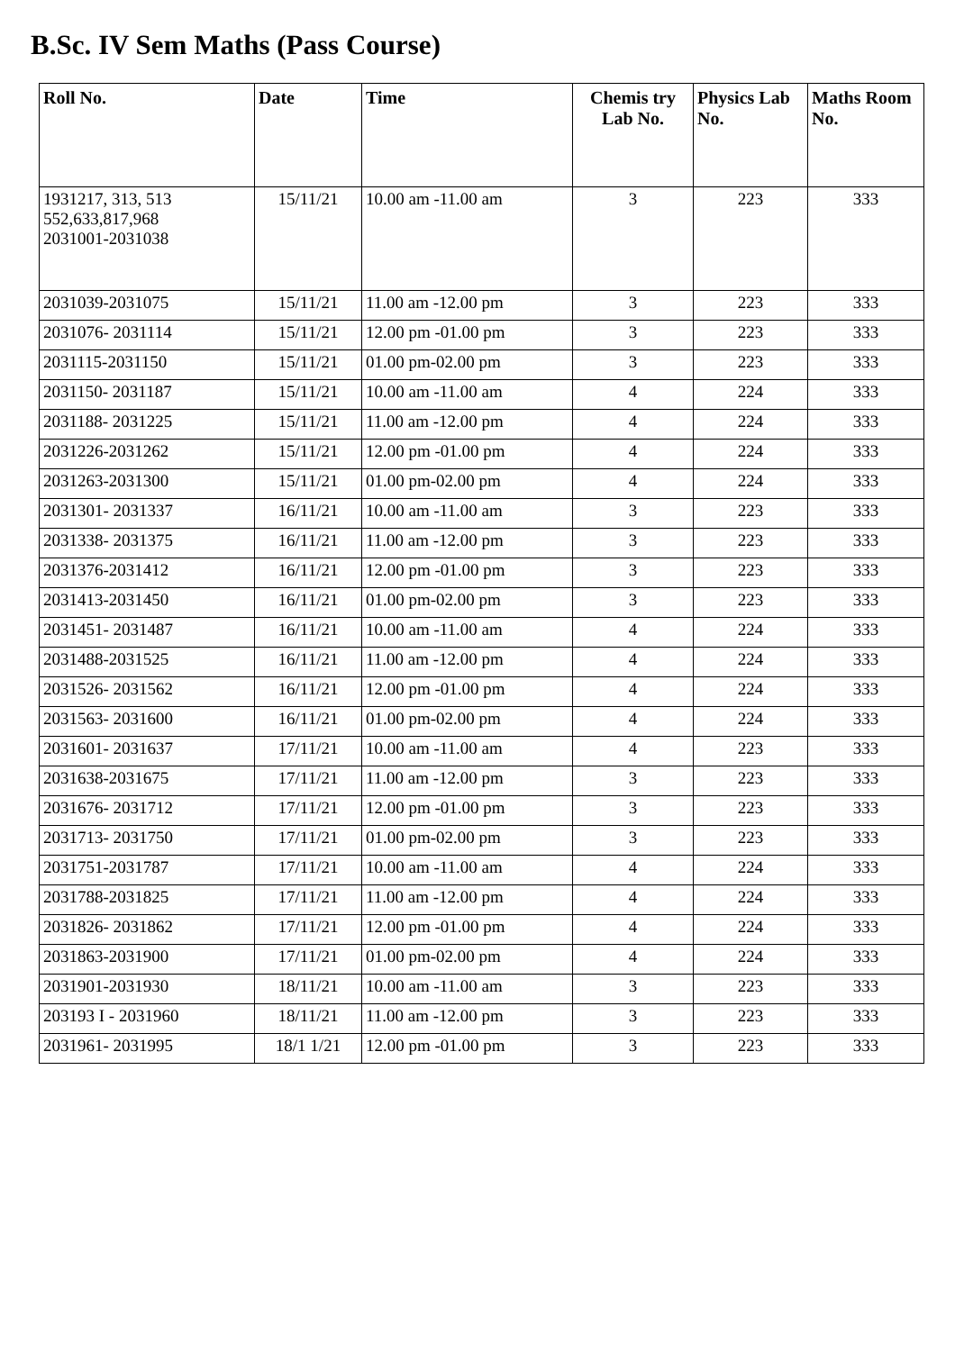B.Sc. IV Sem Maths (Pass Course)
| Roll No. | Date | Time | Chemis try Lab No. | Physics Lab No. | Maths Room No. |
| --- | --- | --- | --- | --- | --- |
| 1931217, 313, 513 552,633,817,968 2031001-2031038 | 15/11/21 | 10.00 am -11.00 am | 3 | 223 | 333 |
| 2031039-2031075 | 15/11/21 | 11.00 am -12.00 pm | 3 | 223 | 333 |
| 2031076- 2031114 | 15/11/21 | 12.00 pm -01.00 pm | 3 | 223 | 333 |
| 2031115-2031150 | 15/11/21 | 01.00 pm-02.00 pm | 3 | 223 | 333 |
| 2031150- 2031187 | 15/11/21 | 10.00 am -11.00 am | 4 | 224 | 333 |
| 2031188- 2031225 | 15/11/21 | 11.00 am -12.00 pm | 4 | 224 | 333 |
| 2031226-2031262 | 15/11/21 | 12.00 pm -01.00 pm | 4 | 224 | 333 |
| 2031263-2031300 | 15/11/21 | 01.00 pm-02.00 pm | 4 | 224 | 333 |
| 2031301- 2031337 | 16/11/21 | 10.00 am -11.00 am | 3 | 223 | 333 |
| 2031338- 2031375 | 16/11/21 | 11.00 am -12.00 pm | 3 | 223 | 333 |
| 2031376-2031412 | 16/11/21 | 12.00 pm -01.00 pm | 3 | 223 | 333 |
| 2031413-2031450 | 16/11/21 | 01.00 pm-02.00 pm | 3 | 223 | 333 |
| 2031451- 2031487 | 16/11/21 | 10.00 am -11.00 am | 4 | 224 | 333 |
| 2031488-2031525 | 16/11/21 | 11.00 am -12.00 pm | 4 | 224 | 333 |
| 2031526- 2031562 | 16/11/21 | 12.00 pm -01.00 pm | 4 | 224 | 333 |
| 2031563- 2031600 | 16/11/21 | 01.00 pm-02.00 pm | 4 | 224 | 333 |
| 2031601- 2031637 | 17/11/21 | 10.00 am -11.00 am | 4 | 223 | 333 |
| 2031638-2031675 | 17/11/21 | 11.00 am -12.00 pm | 3 | 223 | 333 |
| 2031676- 2031712 | 17/11/21 | 12.00 pm -01.00 pm | 3 | 223 | 333 |
| 2031713- 2031750 | 17/11/21 | 01.00 pm-02.00 pm | 3 | 223 | 333 |
| 2031751-2031787 | 17/11/21 | 10.00 am -11.00 am | 4 | 224 | 333 |
| 2031788-2031825 | 17/11/21 | 11.00 am -12.00 pm | 4 | 224 | 333 |
| 2031826- 2031862 | 17/11/21 | 12.00 pm -01.00 pm | 4 | 224 | 333 |
| 2031863-2031900 | 17/11/21 | 01.00 pm-02.00 pm | 4 | 224 | 333 |
| 2031901-2031930 | 18/11/21 | 10.00 am -11.00 am | 3 | 223 | 333 |
| 203193 I - 2031960 | 18/11/21 | 11.00 am -12.00 pm | 3 | 223 | 333 |
| 2031961- 2031995 | 18/1 1/21 | 12.00 pm -01.00 pm | 3 | 223 | 333 |